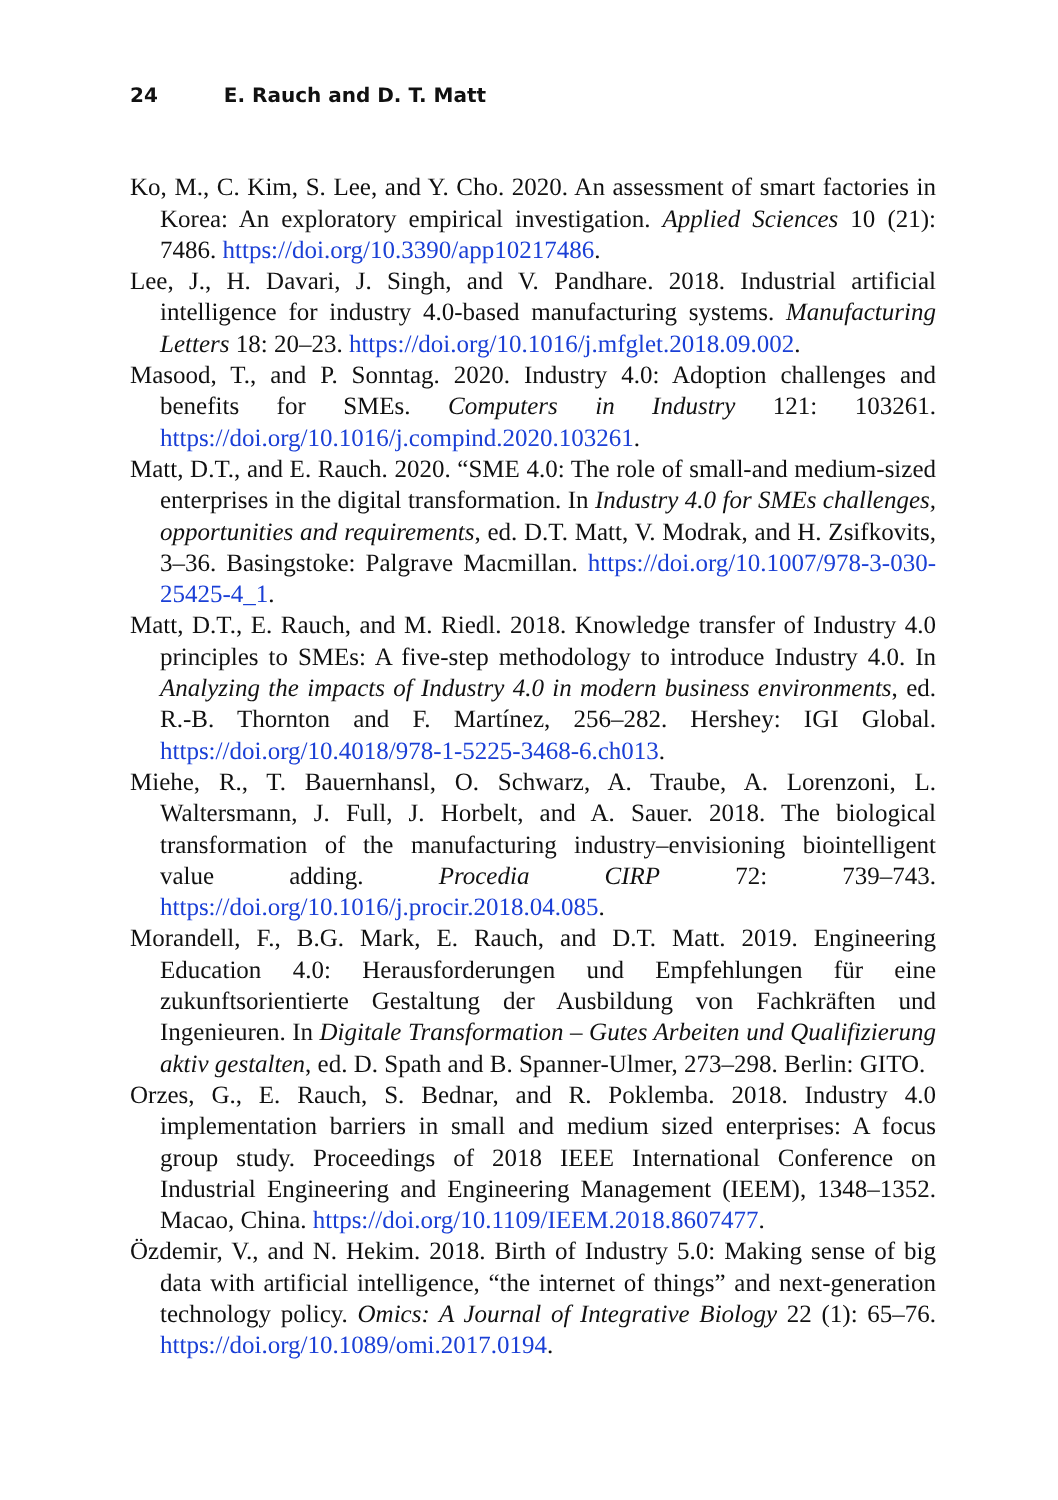24 E. Rauch and D. T. Matt
Ko, M., C. Kim, S. Lee, and Y. Cho. 2020. An assessment of smart factories in Korea: An exploratory empirical investigation. Applied Sciences 10 (21): 7486. https://doi.org/10.3390/app10217486.
Lee, J., H. Davari, J. Singh, and V. Pandhare. 2018. Industrial artificial intelligence for industry 4.0-based manufacturing systems. Manufacturing Letters 18: 20–23. https://doi.org/10.1016/j.mfglet.2018.09.002.
Masood, T., and P. Sonntag. 2020. Industry 4.0: Adoption challenges and benefits for SMEs. Computers in Industry 121: 103261. https://doi.org/10.1016/j.compind.2020.103261.
Matt, D.T., and E. Rauch. 2020. “SME 4.0: The role of small-and medium-sized enterprises in the digital transformation. In Industry 4.0 for SMEs challenges, opportunities and requirements, ed. D.T. Matt, V. Modrak, and H. Zsifkovits, 3–36. Basingstoke: Palgrave Macmillan. https://doi.org/10.1007/978-3-030-25425-4_1.
Matt, D.T., E. Rauch, and M. Riedl. 2018. Knowledge transfer of Industry 4.0 principles to SMEs: A five-step methodology to introduce Industry 4.0. In Analyzing the impacts of Industry 4.0 in modern business environments, ed. R.-B. Thornton and F. Martínez, 256–282. Hershey: IGI Global. https://doi.org/10.4018/978-1-5225-3468-6.ch013.
Miehe, R., T. Bauernhansl, O. Schwarz, A. Traube, A. Lorenzoni, L. Waltersmann, J. Full, J. Horbelt, and A. Sauer. 2018. The biological transformation of the manufacturing industry–envisioning biointelligent value adding. Procedia CIRP 72: 739–743. https://doi.org/10.1016/j.procir.2018.04.085.
Morandell, F., B.G. Mark, E. Rauch, and D.T. Matt. 2019. Engineering Education 4.0: Herausforderungen und Empfehlungen für eine zukunftsorientierte Gestaltung der Ausbildung von Fachkräften und Ingenieuren. In Digitale Transformation – Gutes Arbeiten und Qualifizierung aktiv gestalten, ed. D. Spath and B. Spanner-Ulmer, 273–298. Berlin: GITO.
Orzes, G., E. Rauch, S. Bednar, and R. Poklemba. 2018. Industry 4.0 implementation barriers in small and medium sized enterprises: A focus group study. Proceedings of 2018 IEEE International Conference on Industrial Engineering and Engineering Management (IEEM), 1348–1352. Macao, China. https://doi.org/10.1109/IEEM.2018.8607477.
Özdemir, V., and N. Hekim. 2018. Birth of Industry 5.0: Making sense of big data with artificial intelligence, “the internet of things” and next-generation technology policy. Omics: A Journal of Integrative Biology 22 (1): 65–76. https://doi.org/10.1089/omi.2017.0194.